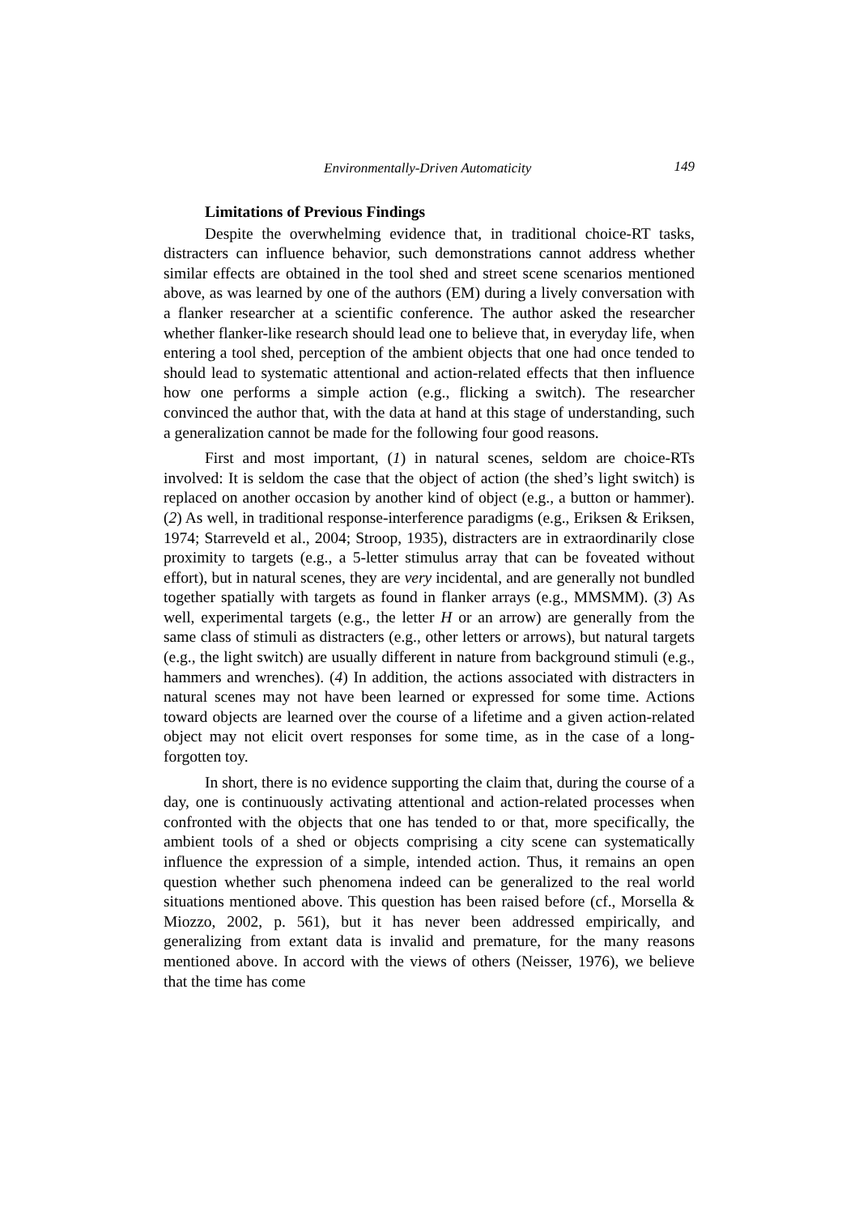Environmentally-Driven Automaticity 149
Limitations of Previous Findings
Despite the overwhelming evidence that, in traditional choice-RT tasks, distracters can influence behavior, such demonstrations cannot address whether similar effects are obtained in the tool shed and street scene scenarios mentioned above, as was learned by one of the authors (EM) during a lively conversation with a flanker researcher at a scientific conference. The author asked the researcher whether flanker-like research should lead one to believe that, in everyday life, when entering a tool shed, perception of the ambient objects that one had once tended to should lead to systematic attentional and action-related effects that then influence how one performs a simple action (e.g., flicking a switch). The researcher convinced the author that, with the data at hand at this stage of understanding, such a generalization cannot be made for the following four good reasons.
First and most important, (1) in natural scenes, seldom are choice-RTs involved: It is seldom the case that the object of action (the shed’s light switch) is replaced on another occasion by another kind of object (e.g., a button or hammer). (2) As well, in traditional response-interference paradigms (e.g., Eriksen & Eriksen, 1974; Starreveld et al., 2004; Stroop, 1935), distracters are in extraordinarily close proximity to targets (e.g., a 5-letter stimulus array that can be foveated without effort), but in natural scenes, they are very incidental, and are generally not bundled together spatially with targets as found in flanker arrays (e.g., MMSMM). (3) As well, experimental targets (e.g., the letter H or an arrow) are generally from the same class of stimuli as distracters (e.g., other letters or arrows), but natural targets (e.g., the light switch) are usually different in nature from background stimuli (e.g., hammers and wrenches). (4) In addition, the actions associated with distracters in natural scenes may not have been learned or expressed for some time. Actions toward objects are learned over the course of a lifetime and a given action-related object may not elicit overt responses for some time, as in the case of a long-forgotten toy.
In short, there is no evidence supporting the claim that, during the course of a day, one is continuously activating attentional and action-related processes when confronted with the objects that one has tended to or that, more specifically, the ambient tools of a shed or objects comprising a city scene can systematically influence the expression of a simple, intended action. Thus, it remains an open question whether such phenomena indeed can be generalized to the real world situations mentioned above. This question has been raised before (cf., Morsella & Miozzo, 2002, p. 561), but it has never been addressed empirically, and generalizing from extant data is invalid and premature, for the many reasons mentioned above. In accord with the views of others (Neisser, 1976), we believe that the time has come